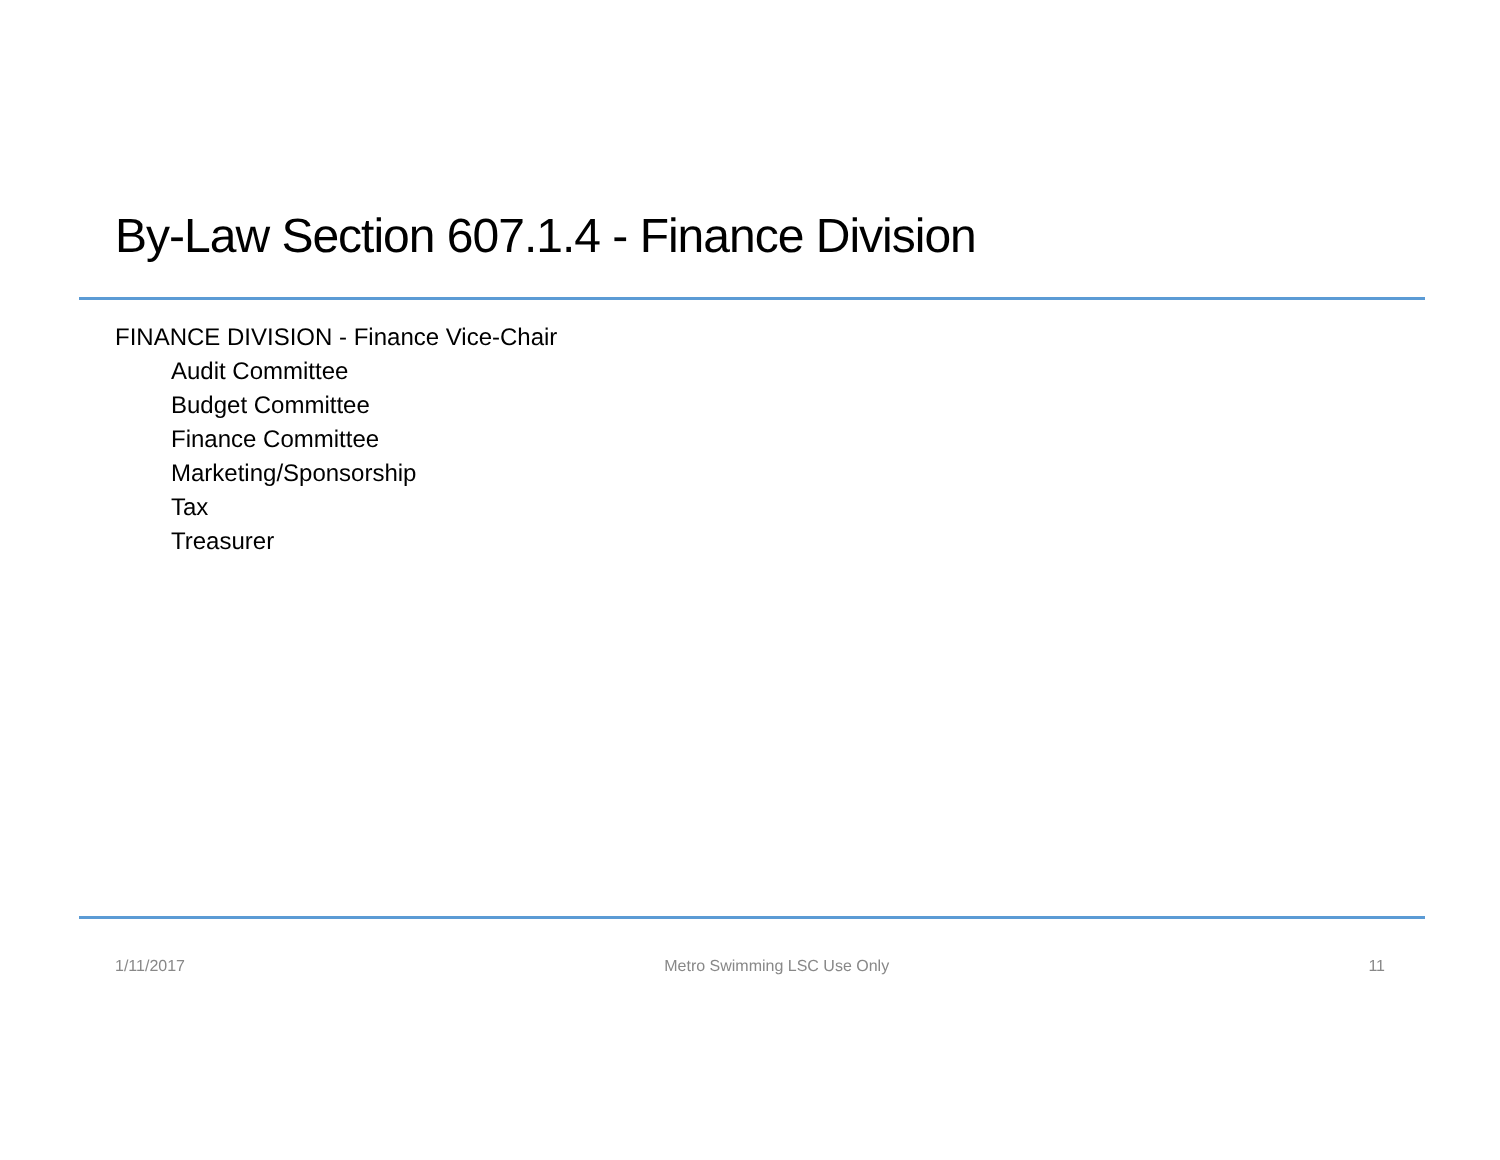By-Law Section 607.1.4 - Finance Division
FINANCE DIVISION - Finance Vice-Chair
Audit Committee
Budget Committee
Finance Committee
Marketing/Sponsorship
Tax
Treasurer
1/11/2017 Metro Swimming LSC Use Only 11